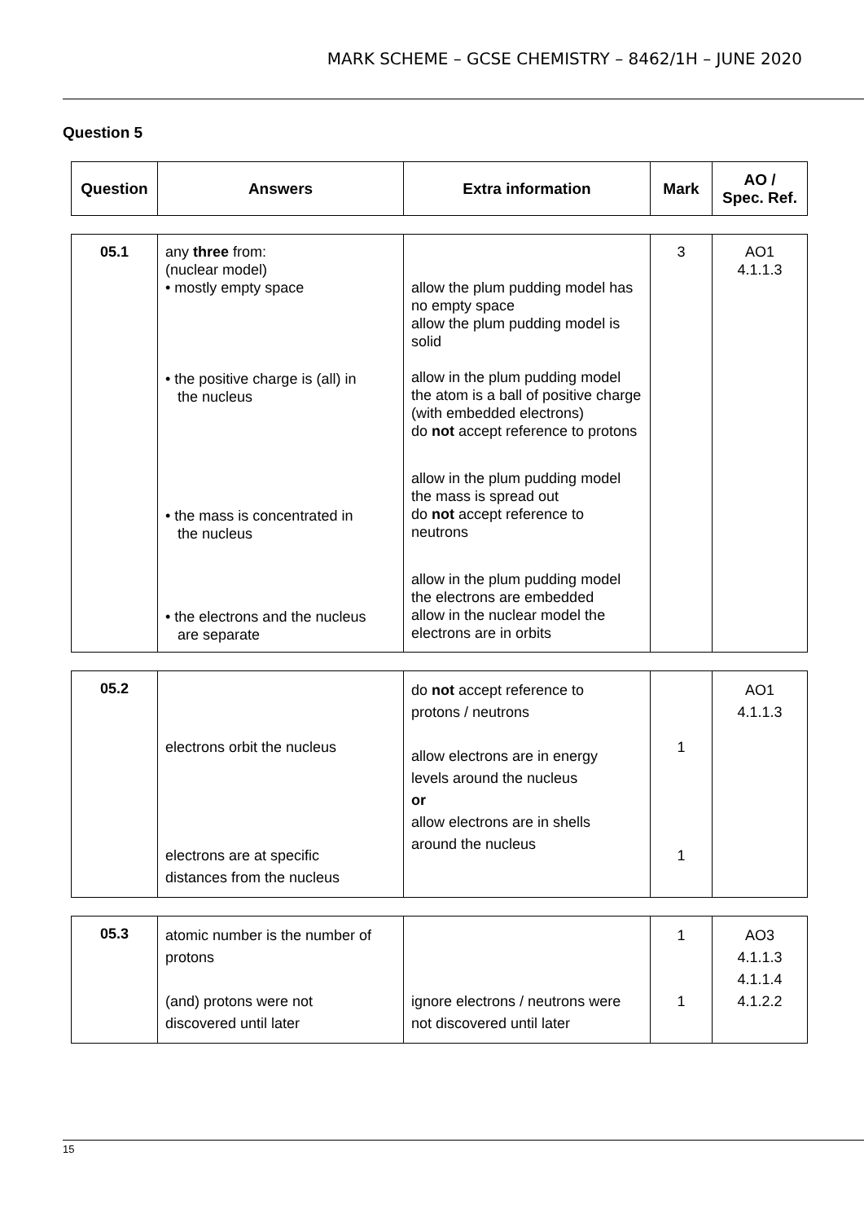MARK SCHEME – GCSE CHEMISTRY – 8462/1H – JUNE 2020
Question 5
| Question | Answers | Extra information | Mark | AO / Spec. Ref. |
| --- | --- | --- | --- | --- |
| 05.1 | any three from: (nuclear model) • mostly empty space • the positive charge is (all) in the nucleus • the mass is concentrated in the nucleus • the electrons and the nucleus are separate | allow the plum pudding model has no empty space allow the plum pudding model is solid allow in the plum pudding model the atom is a ball of positive charge (with embedded electrons) do not accept reference to protons allow in the plum pudding model the mass is spread out do not accept reference to neutrons allow in the plum pudding model the electrons are embedded allow in the nuclear model the electrons are in orbits | 3 | AO1 4.1.1.3 |
| 05.2 | electrons orbit the nucleus electrons are at specific distances from the nucleus | do not accept reference to protons / neutrons allow electrons are in energy levels around the nucleus or allow electrons are in shells around the nucleus | 1 1 | AO1 4.1.1.3 |
| 05.3 | atomic number is the number of protons (and) protons were not discovered until later | ignore electrons / neutrons were not discovered until later | 1 1 | AO3 4.1.1.3 4.1.1.4 4.1.2.2 |
15